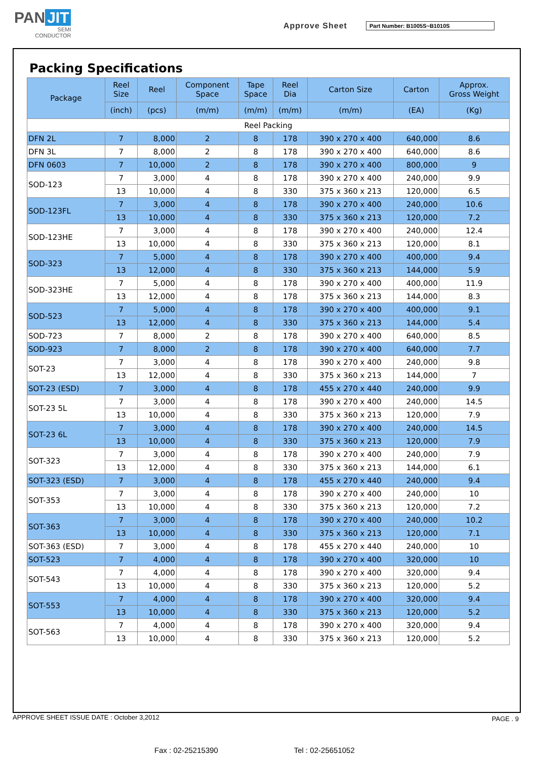PAN JIT
SEMI
CONDUCTOR
Approve Sheet Part Number: B1005S~B1010S
Packing Specifications
| Package | Reel Size | Reel | Component Space | Tape Space | Reel Dia | Carton Size | Carton | Approx. Gross Weight |
| --- | --- | --- | --- | --- | --- | --- | --- | --- |
| | (inch) | (pcs) | (m/m) | (m/m) | (m/m) | (m/m) | (EA) | (Kg) |
| Reel Packing | | | | | | | | |
| DFN 2L | 7 | 8,000 | 2 | 8 | 178 | 390 x 270 x 400 | 640,000 | 8.6 |
| DFN 3L | 7 | 8,000 | 2 | 8 | 178 | 390 x 270 x 400 | 640,000 | 8.6 |
| DFN 0603 | 7 | 10,000 | 2 | 8 | 178 | 390 x 270 x 400 | 800,000 | 9 |
| SOD-123 | 7 | 3,000 | 4 | 8 | 178 | 390 x 270 x 400 | 240,000 | 9.9 |
| | 13 | 10,000 | 4 | 8 | 330 | 375 x 360 x 213 | 120,000 | 6.5 |
| SOD-123FL | 7 | 3,000 | 4 | 8 | 178 | 390 x 270 x 400 | 240,000 | 10.6 |
| | 13 | 10,000 | 4 | 8 | 330 | 375 x 360 x 213 | 120,000 | 7.2 |
| SOD-123HE | 7 | 3,000 | 4 | 8 | 178 | 390 x 270 x 400 | 240,000 | 12.4 |
| | 13 | 10,000 | 4 | 8 | 330 | 375 x 360 x 213 | 120,000 | 8.1 |
| SOD-323 | 7 | 5,000 | 4 | 8 | 178 | 390 x 270 x 400 | 400,000 | 9.4 |
| | 13 | 12,000 | 4 | 8 | 330 | 375 x 360 x 213 | 144,000 | 5.9 |
| SOD-323HE | 7 | 5,000 | 4 | 8 | 178 | 390 x 270 x 400 | 400,000 | 11.9 |
| | 13 | 12,000 | 4 | 8 | 178 | 375 x 360 x 213 | 144,000 | 8.3 |
| SOD-523 | 7 | 5,000 | 4 | 8 | 178 | 390 x 270 x 400 | 400,000 | 9.1 |
| | 13 | 12,000 | 4 | 8 | 330 | 375 x 360 x 213 | 144,000 | 5.4 |
| SOD-723 | 7 | 8,000 | 2 | 8 | 178 | 390 x 270 x 400 | 640,000 | 8.5 |
| SOD-923 | 7 | 8,000 | 2 | 8 | 178 | 390 x 270 x 400 | 640,000 | 7.7 |
| SOT-23 | 7 | 3,000 | 4 | 8 | 178 | 390 x 270 x 400 | 240,000 | 9.8 |
| | 13 | 12,000 | 4 | 8 | 330 | 375 x 360 x 213 | 144,000 | 7 |
| SOT-23 (ESD) | 7 | 3,000 | 4 | 8 | 178 | 455 x 270 x 440 | 240,000 | 9.9 |
| SOT-23 5L | 7 | 3,000 | 4 | 8 | 178 | 390 x 270 x 400 | 240,000 | 14.5 |
| | 13 | 10,000 | 4 | 8 | 330 | 375 x 360 x 213 | 120,000 | 7.9 |
| SOT-23 6L | 7 | 3,000 | 4 | 8 | 178 | 390 x 270 x 400 | 240,000 | 14.5 |
| | 13 | 10,000 | 4 | 8 | 330 | 375 x 360 x 213 | 120,000 | 7.9 |
| SOT-323 | 7 | 3,000 | 4 | 8 | 178 | 390 x 270 x 400 | 240,000 | 7.9 |
| | 13 | 12,000 | 4 | 8 | 330 | 375 x 360 x 213 | 144,000 | 6.1 |
| SOT-323 (ESD) | 7 | 3,000 | 4 | 8 | 178 | 455 x 270 x 440 | 240,000 | 9.4 |
| SOT-353 | 7 | 3,000 | 4 | 8 | 178 | 390 x 270 x 400 | 240,000 | 10 |
| | 13 | 10,000 | 4 | 8 | 330 | 375 x 360 x 213 | 120,000 | 7.2 |
| SOT-363 | 7 | 3,000 | 4 | 8 | 178 | 390 x 270 x 400 | 240,000 | 10.2 |
| | 13 | 10,000 | 4 | 8 | 330 | 375 x 360 x 213 | 120,000 | 7.1 |
| SOT-363 (ESD) | 7 | 3,000 | 4 | 8 | 178 | 455 x 270 x 440 | 240,000 | 10 |
| SOT-523 | 7 | 4,000 | 4 | 8 | 178 | 390 x 270 x 400 | 320,000 | 10 |
| SOT-543 | 7 | 4,000 | 4 | 8 | 178 | 390 x 270 x 400 | 320,000 | 9.4 |
| | 13 | 10,000 | 4 | 8 | 330 | 375 x 360 x 213 | 120,000 | 5.2 |
| SOT-553 | 7 | 4,000 | 4 | 8 | 178 | 390 x 270 x 400 | 320,000 | 9.4 |
| | 13 | 10,000 | 4 | 8 | 330 | 375 x 360 x 213 | 120,000 | 5.2 |
| SOT-563 | 7 | 4,000 | 4 | 8 | 178 | 390 x 270 x 400 | 320,000 | 9.4 |
| | 13 | 10,000 | 4 | 8 | 330 | 375 x 360 x 213 | 120,000 | 5.2 |
APPROVE SHEET ISSUE DATE : October 3,2012
PAGE . 9
Fax : 02-25215390 Tel : 02-25651052